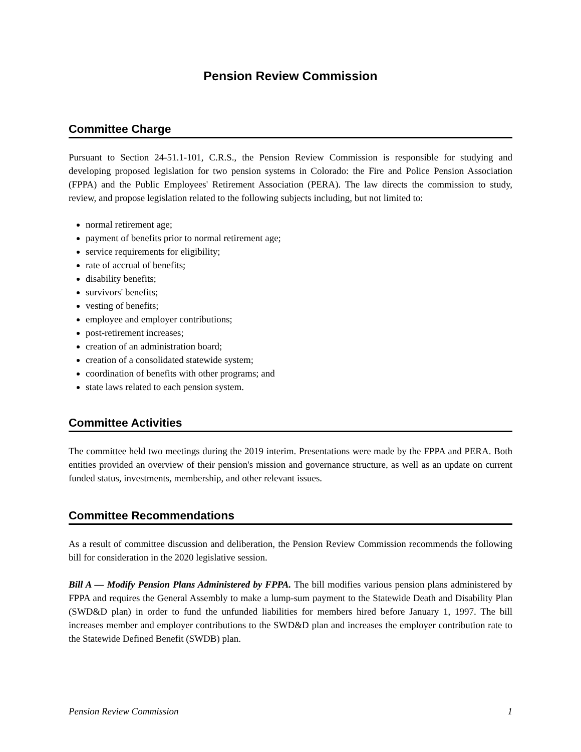Pension Review Commission
Committee Charge
Pursuant to Section 24-51.1-101, C.R.S., the Pension Review Commission is responsible for studying and developing proposed legislation for two pension systems in Colorado: the Fire and Police Pension Association (FPPA) and the Public Employees' Retirement Association (PERA). The law directs the commission to study, review, and propose legislation related to the following subjects including, but not limited to:
normal retirement age;
payment of benefits prior to normal retirement age;
service requirements for eligibility;
rate of accrual of benefits;
disability benefits;
survivors' benefits;
vesting of benefits;
employee and employer contributions;
post-retirement increases;
creation of an administration board;
creation of a consolidated statewide system;
coordination of benefits with other programs; and
state laws related to each pension system.
Committee Activities
The committee held two meetings during the 2019 interim. Presentations were made by the FPPA and PERA. Both entities provided an overview of their pension's mission and governance structure, as well as an update on current funded status, investments, membership, and other relevant issues.
Committee Recommendations
As a result of committee discussion and deliberation, the Pension Review Commission recommends the following bill for consideration in the 2020 legislative session.
Bill A — Modify Pension Plans Administered by FPPA. The bill modifies various pension plans administered by FPPA and requires the General Assembly to make a lump-sum payment to the Statewide Death and Disability Plan (SWD&D plan) in order to fund the unfunded liabilities for members hired before January 1, 1997. The bill increases member and employer contributions to the SWD&D plan and increases the employer contribution rate to the Statewide Defined Benefit (SWDB) plan.
Pension Review Commission 1